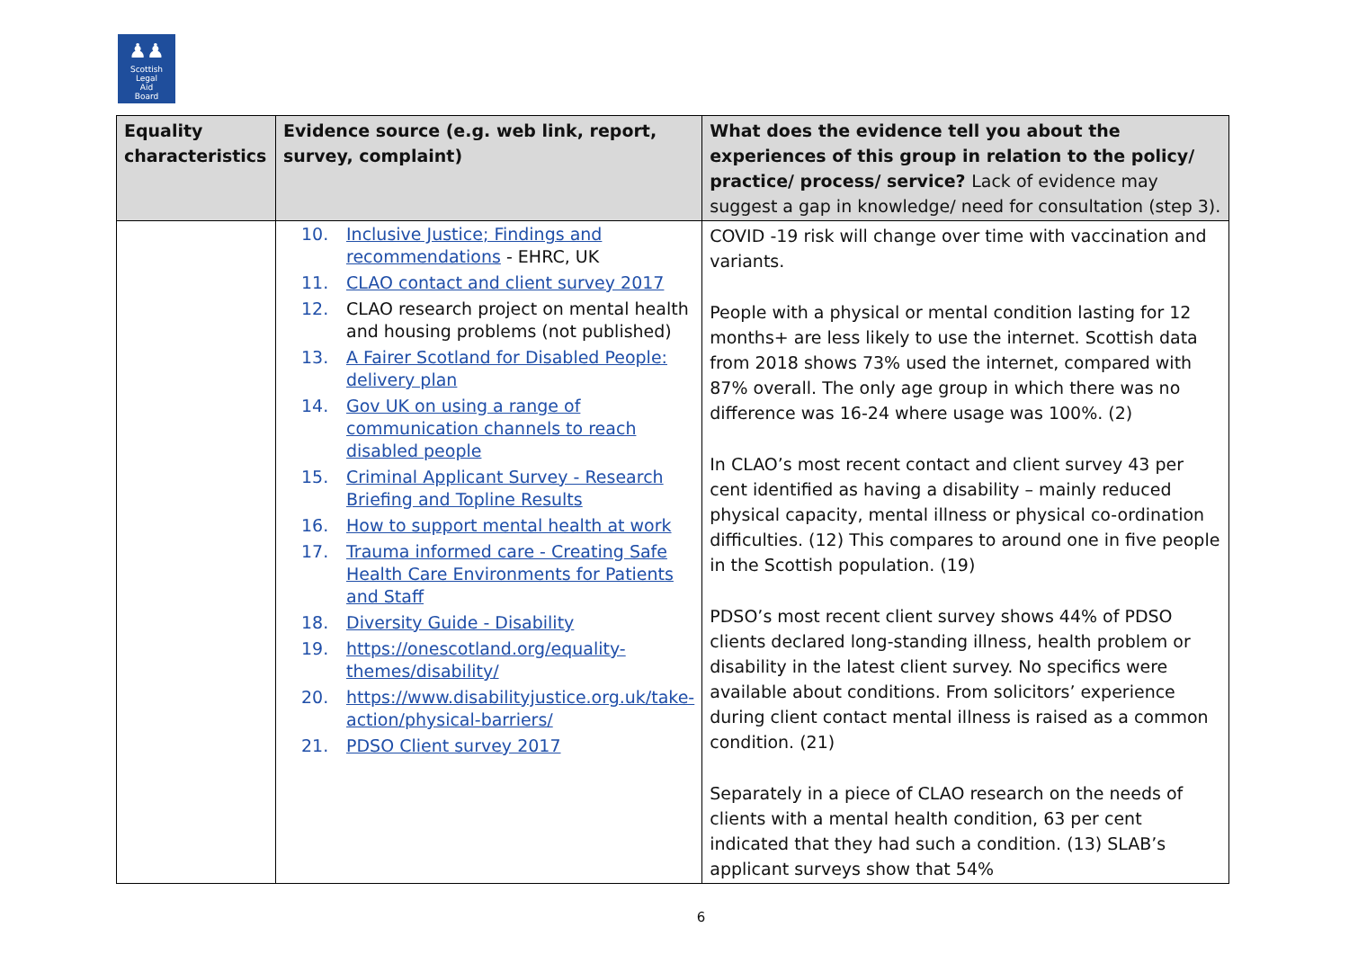♟♟
Scottish
Legal
Aid
Board
| Equality characteristics | Evidence source (e.g. web link, report, survey, complaint) | What does the evidence tell you about the experiences of this group in relation to the policy/ practice/ process/ service? Lack of evidence may suggest a gap in knowledge/ need for consultation (step 3). |
| --- | --- | --- |
| | 10. Inclusive Justice; Findings and recommendations - EHRC, UK 11. CLAO contact and client survey 2017 12. CLAO research project on mental health and housing problems (not published) 13. A Fairer Scotland for Disabled People: delivery plan 14. Gov UK on using a range of communication channels to reach disabled people 15. Criminal Applicant Survey - Research Briefing and Topline Results 16. How to support mental health at work 17. Trauma informed care - Creating Safe Health Care Environments for Patients and Staff 18. Diversity Guide - Disability 19. https://onescotland.org/equality-themes/disability/ 20. https://www.disabilityjustice.org.uk/take-action/physical-barriers/ 21. PDSO Client survey 2017 | COVID -19 risk will change over time with vaccination and variants. People with a physical or mental condition lasting for 12 months+ are less likely to use the internet. Scottish data from 2018 shows 73% used the internet, compared with 87% overall. The only age group in which there was no difference was 16-24 where usage was 100%. (2) In CLAO’s most recent contact and client survey 43 per cent identified as having a disability – mainly reduced physical capacity, mental illness or physical co-ordination difficulties. (12) This compares to around one in five people in the Scottish population. (19) PDSO’s most recent client survey shows 44% of PDSO clients declared long-standing illness, health problem or disability in the latest client survey. No specifics were available about conditions. From solicitors’ experience during client contact mental illness is raised as a common condition. (21) Separately in a piece of CLAO research on the needs of clients with a mental health condition, 63 per cent indicated that they had such a condition. (13) SLAB’s applicant surveys show that 54% |
6